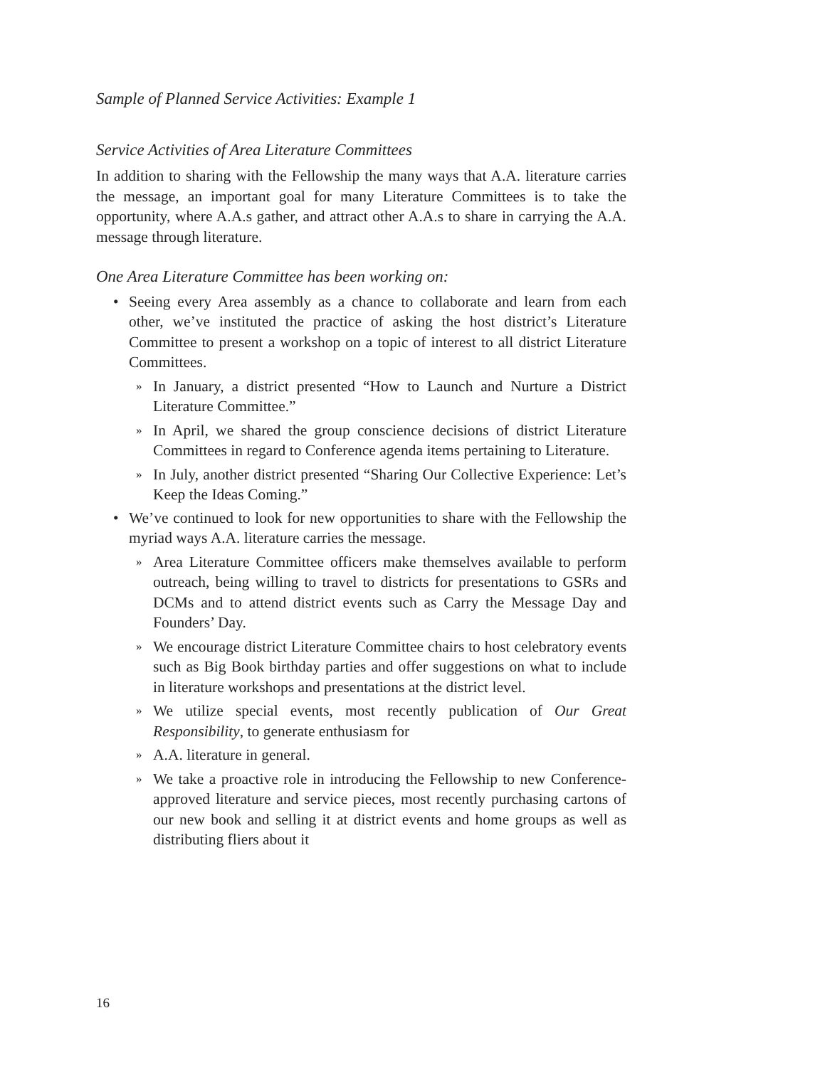Sample of Planned Service Activities: Example 1
Service Activities of Area Literature Committees
In addition to sharing with the Fellowship the many ways that A.A. literature carries the message, an important goal for many Literature Committees is to take the opportunity, where A.A.s gather, and attract other A.A.s to share in carrying the A.A. message through literature.
One Area Literature Committee has been working on:
• Seeing every Area assembly as a chance to collaborate and learn from each other, we’ve instituted the practice of asking the host district’s Literature Committee to present a workshop on a topic of interest to all district Literature Committees.
» In January, a district presented “How to Launch and Nurture a District Literature Committee.”
» In April, we shared the group conscience decisions of district Literature Committees in regard to Conference agenda items pertaining to Literature.
» In July, another district presented “Sharing Our Collective Experience: Let’s Keep the Ideas Coming.”
• We’ve continued to look for new opportunities to share with the Fellowship the myriad ways A.A. literature carries the message.
» Area Literature Committee officers make themselves available to perform outreach, being willing to travel to districts for presentations to GSRs and DCMs and to attend district events such as Carry the Message Day and Founders’ Day.
» We encourage district Literature Committee chairs to host celebratory events such as Big Book birthday parties and offer suggestions on what to include in literature workshops and presentations at the district level.
» We utilize special events, most recently publication of Our Great Responsibility, to generate enthusiasm for
» A.A. literature in general.
» We take a proactive role in introducing the Fellowship to new Conference-approved literature and service pieces, most recently purchasing cartons of our new book and selling it at district events and home groups as well as distributing fliers about it
16